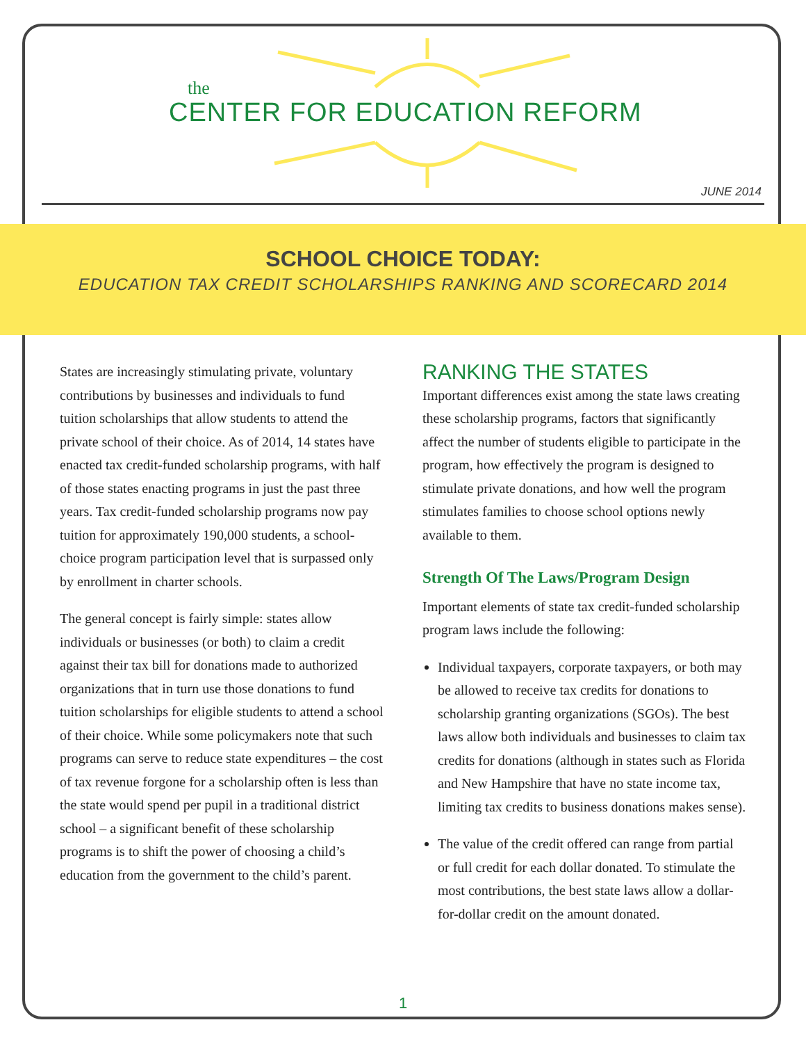the
CENTER FOR EDUCATION REFORM
JUNE 2014
SCHOOL CHOICE TODAY:
EDUCATION TAX CREDIT SCHOLARSHIPS RANKING AND SCORECARD 2014
States are increasingly stimulating private, voluntary contributions by businesses and individuals to fund tuition scholarships that allow students to attend the private school of their choice. As of 2014, 14 states have enacted tax credit-funded scholarship programs, with half of those states enacting programs in just the past three years. Tax credit-funded scholarship programs now pay tuition for approximately 190,000 students, a school-choice program participation level that is surpassed only by enrollment in charter schools.
The general concept is fairly simple: states allow individuals or businesses (or both) to claim a credit against their tax bill for donations made to authorized organizations that in turn use those donations to fund tuition scholarships for eligible students to attend a school of their choice. While some policymakers note that such programs can serve to reduce state expenditures – the cost of tax revenue forgone for a scholarship often is less than the state would spend per pupil in a traditional district school – a significant benefit of these scholarship programs is to shift the power of choosing a child’s education from the government to the child’s parent.
RANKING THE STATES
Important differences exist among the state laws creating these scholarship programs, factors that significantly affect the number of students eligible to participate in the program, how effectively the program is designed to stimulate private donations, and how well the program stimulates families to choose school options newly available to them.
Strength Of The Laws/Program Design
Important elements of state tax credit-funded scholarship program laws include the following:
Individual taxpayers, corporate taxpayers, or both may be allowed to receive tax credits for donations to scholarship granting organizations (SGOs). The best laws allow both individuals and businesses to claim tax credits for donations (although in states such as Florida and New Hampshire that have no state income tax, limiting tax credits to business donations makes sense).
The value of the credit offered can range from partial or full credit for each dollar donated. To stimulate the most contributions, the best state laws allow a dollar-for-dollar credit on the amount donated.
1